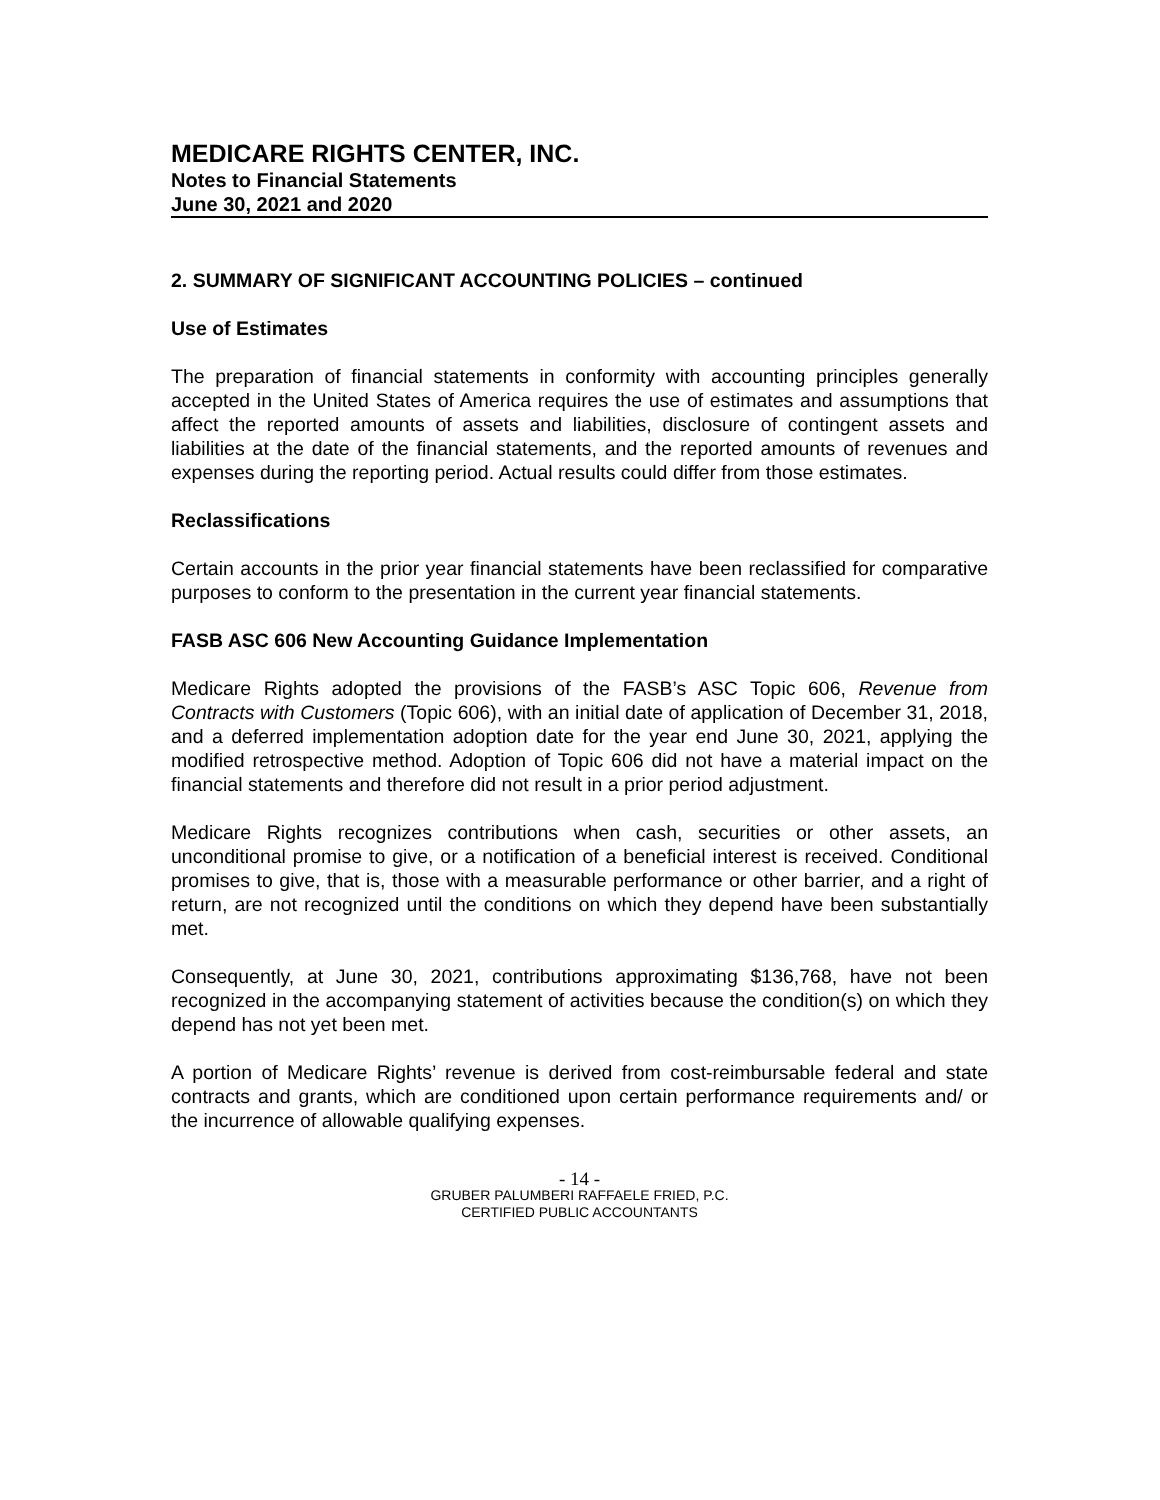MEDICARE RIGHTS CENTER, INC.
Notes to Financial Statements
June 30, 2021 and 2020
2. SUMMARY OF SIGNIFICANT ACCOUNTING POLICIES – continued
Use of Estimates
The preparation of financial statements in conformity with accounting principles generally accepted in the United States of America requires the use of estimates and assumptions that affect the reported amounts of assets and liabilities, disclosure of contingent assets and liabilities at the date of the financial statements, and the reported amounts of revenues and expenses during the reporting period. Actual results could differ from those estimates.
Reclassifications
Certain accounts in the prior year financial statements have been reclassified for comparative purposes to conform to the presentation in the current year financial statements.
FASB ASC 606 New Accounting Guidance Implementation
Medicare Rights adopted the provisions of the FASB’s ASC Topic 606, Revenue from Contracts with Customers (Topic 606), with an initial date of application of December 31, 2018, and a deferred implementation adoption date for the year end June 30, 2021, applying the modified retrospective method. Adoption of Topic 606 did not have a material impact on the financial statements and therefore did not result in a prior period adjustment.
Medicare Rights recognizes contributions when cash, securities or other assets, an unconditional promise to give, or a notification of a beneficial interest is received. Conditional promises to give, that is, those with a measurable performance or other barrier, and a right of return, are not recognized until the conditions on which they depend have been substantially met.
Consequently, at June 30, 2021, contributions approximating $136,768, have not been recognized in the accompanying statement of activities because the condition(s) on which they depend has not yet been met.
A portion of Medicare Rights’ revenue is derived from cost-reimbursable federal and state contracts and grants, which are conditioned upon certain performance requirements and/ or the incurrence of allowable qualifying expenses.
- 14 -
GRUBER PALUMBERI RAFFAELE FRIED, P.C.
CERTIFIED PUBLIC ACCOUNTANTS